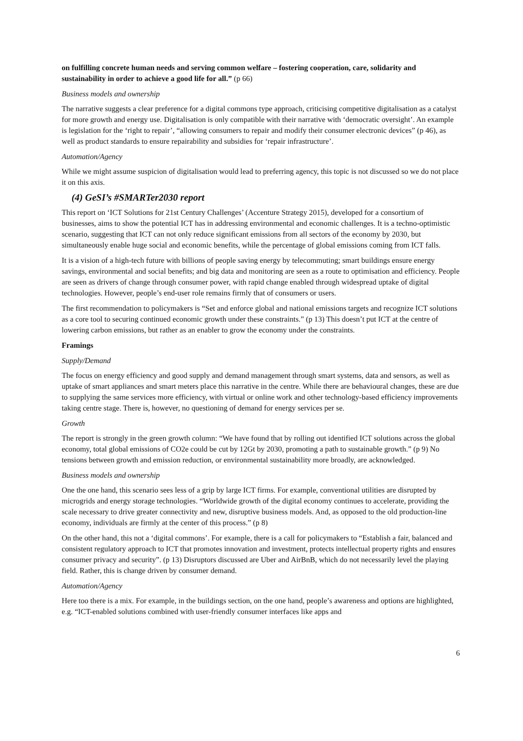on fulfilling concrete human needs and serving common welfare – fostering cooperation, care, solidarity and sustainability in order to achieve a good life for all.” (p 66)
Business models and ownership
The narrative suggests a clear preference for a digital commons type approach, criticising competitive digitalisation as a catalyst for more growth and energy use. Digitalisation is only compatible with their narrative with ‘democratic oversight’. An example is legislation for the ‘right to repair’, “allowing consumers to repair and modify their consumer electronic devices” (p 46), as well as product standards to ensure repairability and subsidies for ‘repair infrastructure’.
Automation/Agency
While we might assume suspicion of digitalisation would lead to preferring agency, this topic is not discussed so we do not place it on this axis.
(4) GeSI’s #SMARTer2030 report
This report on ‘ICT Solutions for 21st Century Challenges’ (Accenture Strategy 2015), developed for a consortium of businesses, aims to show the potential ICT has in addressing environmental and economic challenges. It is a techno-optimistic scenario, suggesting that ICT can not only reduce significant emissions from all sectors of the economy by 2030, but simultaneously enable huge social and economic benefits, while the percentage of global emissions coming from ICT falls.
It is a vision of a high-tech future with billions of people saving energy by telecommuting; smart buildings ensure energy savings, environmental and social benefits; and big data and monitoring are seen as a route to optimisation and efficiency. People are seen as drivers of change through consumer power, with rapid change enabled through widespread uptake of digital technologies. However, people’s end-user role remains firmly that of consumers or users.
The first recommendation to policymakers is “Set and enforce global and national emissions targets and recognize ICT solutions as a core tool to securing continued economic growth under these constraints.” (p 13) This doesn’t put ICT at the centre of lowering carbon emissions, but rather as an enabler to grow the economy under the constraints.
Framings
Supply/Demand
The focus on energy efficiency and good supply and demand management through smart systems, data and sensors, as well as uptake of smart appliances and smart meters place this narrative in the centre. While there are behavioural changes, these are due to supplying the same services more efficiency, with virtual or online work and other technology-based efficiency improvements taking centre stage. There is, however, no questioning of demand for energy services per se.
Growth
The report is strongly in the green growth column: “We have found that by rolling out identified ICT solutions across the global economy, total global emissions of CO2e could be cut by 12Gt by 2030, promoting a path to sustainable growth.” (p 9) No tensions between growth and emission reduction, or environmental sustainability more broadly, are acknowledged.
Business models and ownership
One the one hand, this scenario sees less of a grip by large ICT firms. For example, conventional utilities are disrupted by microgrids and energy storage technologies. “Worldwide growth of the digital economy continues to accelerate, providing the scale necessary to drive greater connectivity and new, disruptive business models. And, as opposed to the old production-line economy, individuals are firmly at the center of this process.” (p 8)
On the other hand, this not a ‘digital commons’. For example, there is a call for policymakers to “Establish a fair, balanced and consistent regulatory approach to ICT that promotes innovation and investment, protects intellectual property rights and ensures consumer privacy and security”. (p 13) Disruptors discussed are Uber and AirBnB, which do not necessarily level the playing field. Rather, this is change driven by consumer demand.
Automation/Agency
Here too there is a mix. For example, in the buildings section, on the one hand, people’s awareness and options are highlighted, e.g. “ICT-enabled solutions combined with user-friendly consumer interfaces like apps and
6